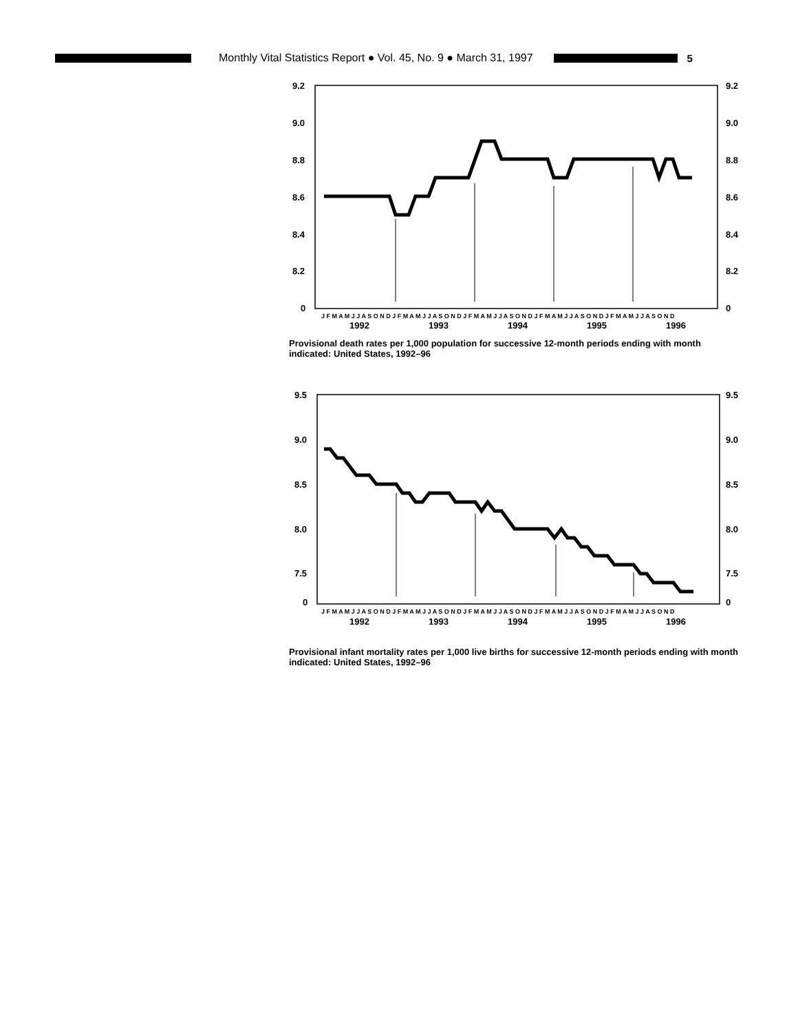Monthly Vital Statistics Report ● Vol. 45, No. 9 ● March 31, 1997 5
9.2
9.0
8.8
8.6
8.4
8.2
0
9.2
9.0
8.8
8.6
8.4
8.2
0
J F M A M J J A S O N D J F M A M J J A S O N D J F M A M J J A S O N D J F M A M J J A S O N D J F M A M J J A S O N D
1992
1993
1994
1995
1996
Provisional death rates per 1,000 population for successive 12-month periods ending with month indicated: United States, 1992–96
9.5
9.0
8.5
8.0
7.5
0
9.5
9.0
8.5
8.0
7.5
0
J F M A M J J A S O N D J F M A M J J A S O N D J F M A M J J A S O N D J F M A M J J A S O N D J F M A M J J A S O N D
1992
1993
1994
1995
1996
Provisional infant mortality rates per 1,000 live births for successive 12-month periods ending with month indicated: United States, 1992–96